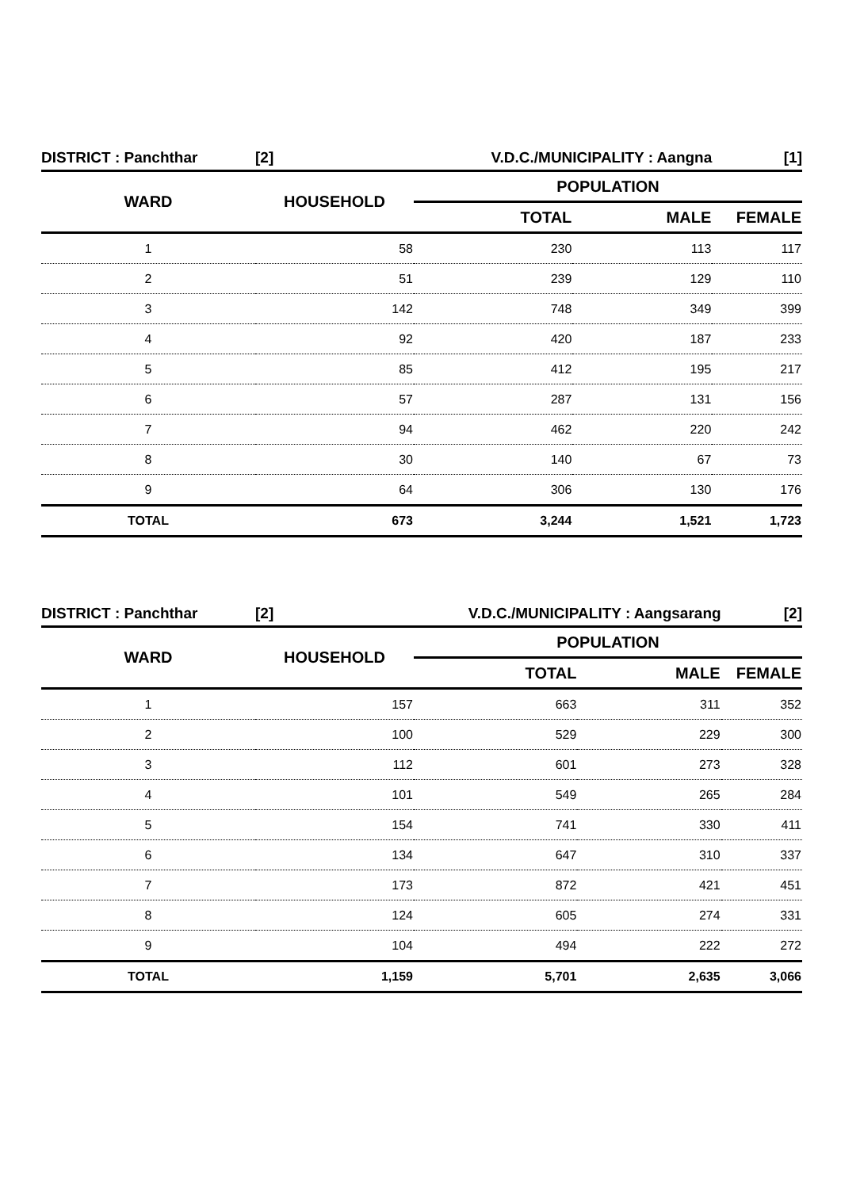| DISTRICT : Panchthar | [2] | V.D.C./MUNICIPALITY : Aangna | | [1] |
| WARD | HOUSEHOLD | POPULATION | | |
| | | TOTAL | MALE | FEMALE |
| 1 | 58 | 230 | 113 | 117 |
| 2 | 51 | 239 | 129 | 110 |
| 3 | 142 | 748 | 349 | 399 |
| 4 | 92 | 420 | 187 | 233 |
| 5 | 85 | 412 | 195 | 217 |
| 6 | 57 | 287 | 131 | 156 |
| 7 | 94 | 462 | 220 | 242 |
| 8 | 30 | 140 | 67 | 73 |
| 9 | 64 | 306 | 130 | 176 |
| TOTAL | 673 | 3,244 | 1,521 | 1,723 |
| DISTRICT : Panchthar | [2] | V.D.C./MUNICIPALITY : Aangsarang | | [2] |
| WARD | HOUSEHOLD | POPULATION | | |
| | | TOTAL | MALE | FEMALE |
| 1 | 157 | 663 | 311 | 352 |
| 2 | 100 | 529 | 229 | 300 |
| 3 | 112 | 601 | 273 | 328 |
| 4 | 101 | 549 | 265 | 284 |
| 5 | 154 | 741 | 330 | 411 |
| 6 | 134 | 647 | 310 | 337 |
| 7 | 173 | 872 | 421 | 451 |
| 8 | 124 | 605 | 274 | 331 |
| 9 | 104 | 494 | 222 | 272 |
| TOTAL | 1,159 | 5,701 | 2,635 | 3,066 |